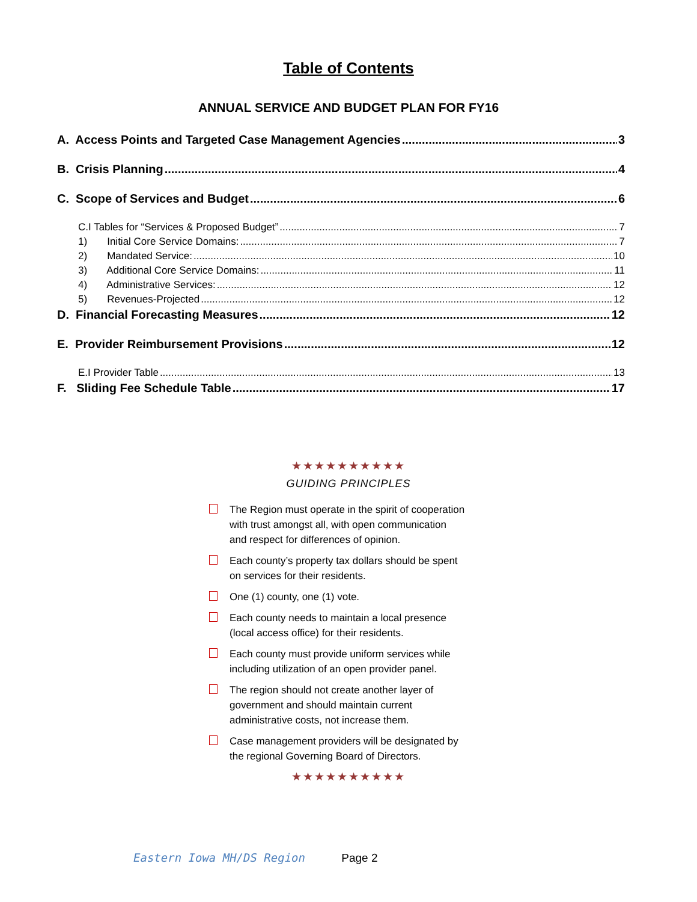Table of Contents
ANNUAL SERVICE AND BUDGET PLAN FOR FY16
A. Access Points and Targeted Case Management Agencies 3
B. Crisis Planning 4
C. Scope of Services and Budget 6
C.I Tables for “Services & Proposed Budget” 7
1) Initial Core Service Domains: 7
2) Mandated Service: 10
3) Additional Core Service Domains: 11
4) Administrative Services: 12
5) Revenues-Projected 12
D. Financial Forecasting Measures 12
E. Provider Reimbursement Provisions 12
E.I Provider Table 13
F. Sliding Fee Schedule Table 17
★★★★★★★★★★
GUIDING PRINCIPLES
The Region must operate in the spirit of cooperation with trust amongst all, with open communication and respect for differences of opinion.
Each county’s property tax dollars should be spent on services for their residents.
One (1) county, one (1) vote.
Each county needs to maintain a local presence (local access office) for their residents.
Each county must provide uniform services while including utilization of an open provider panel.
The region should not create another layer of government and should maintain current administrative costs, not increase them.
Case management providers will be designated by the regional Governing Board of Directors.
★★★★★★★★★★
Eastern Iowa MH/DS Region Page 2